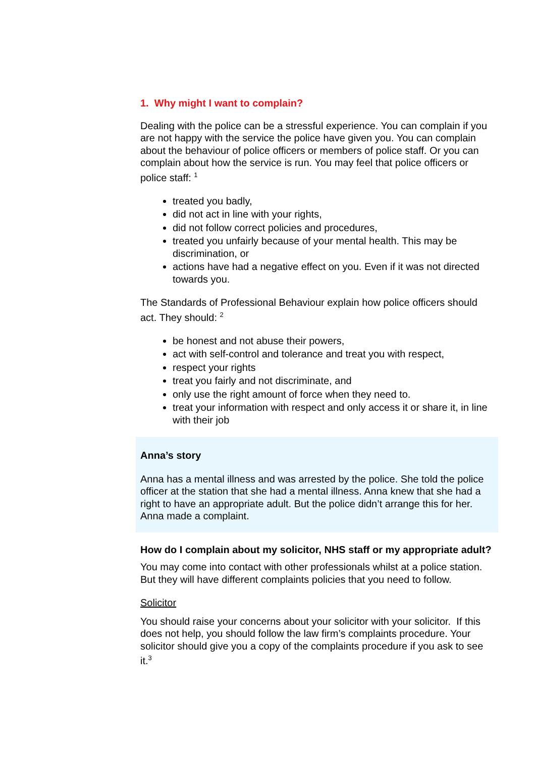1. Why might I want to complain?
Dealing with the police can be a stressful experience. You can complain if you are not happy with the service the police have given you. You can complain about the behaviour of police officers or members of police staff. Or you can complain about how the service is run. You may feel that police officers or police staff: <sup>1</sup>
treated you badly,
did not act in line with your rights,
did not follow correct policies and procedures,
treated you unfairly because of your mental health. This may be discrimination, or
actions have had a negative effect on you. Even if it was not directed towards you.
The Standards of Professional Behaviour explain how police officers should act. They should: <sup>2</sup>
be honest and not abuse their powers,
act with self-control and tolerance and treat you with respect,
respect your rights
treat you fairly and not discriminate, and
only use the right amount of force when they need to.
treat your information with respect and only access it or share it, in line with their job
Anna’s story
Anna has a mental illness and was arrested by the police. She told the police officer at the station that she had a mental illness. Anna knew that she had a right to have an appropriate adult. But the police didn’t arrange this for her. Anna made a complaint.
How do I complain about my solicitor, NHS staff or my appropriate adult?
You may come into contact with other professionals whilst at a police station. But they will have different complaints policies that you need to follow.
Solicitor
You should raise your concerns about your solicitor with your solicitor. If this does not help, you should follow the law firm’s complaints procedure. Your solicitor should give you a copy of the complaints procedure if you ask to see it.<sup>3</sup>